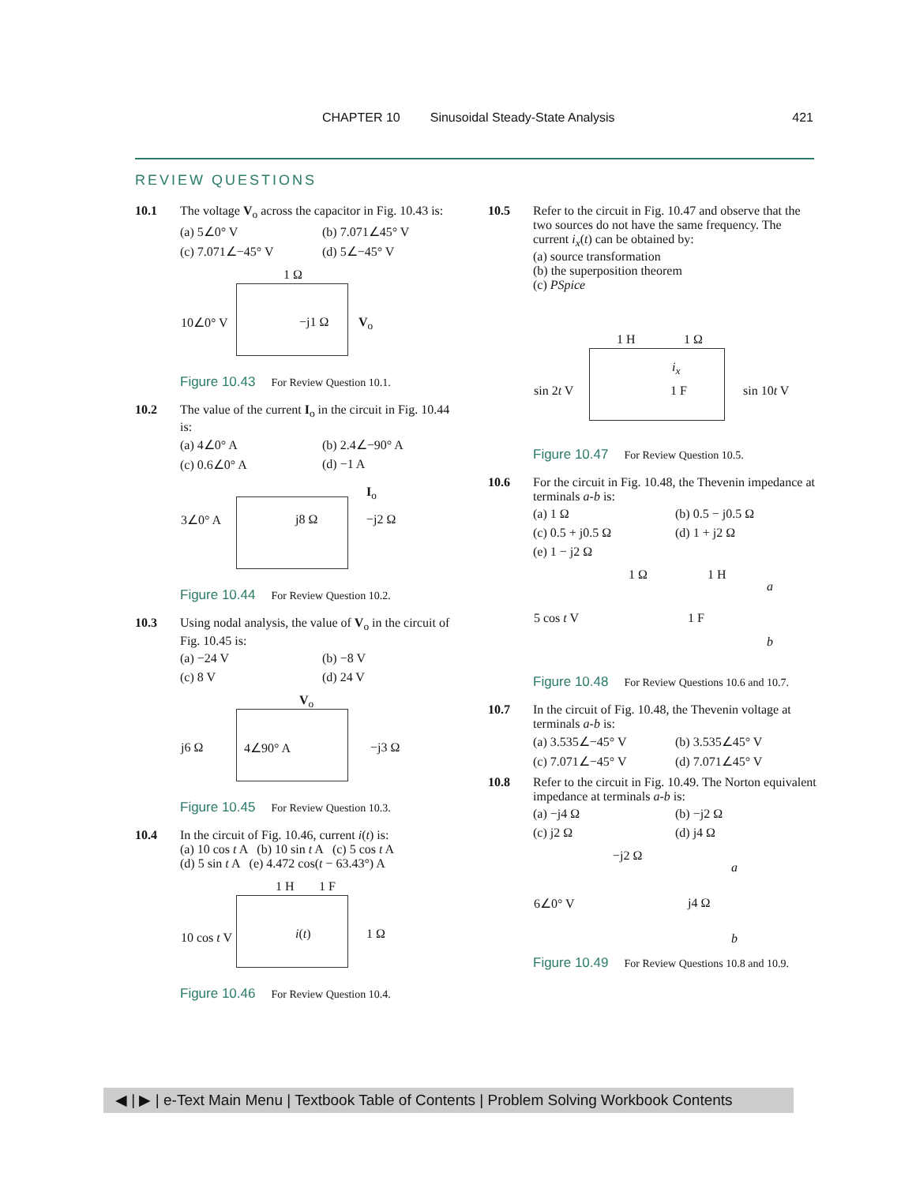CHAPTER 10 Sinusoidal Steady-State Analysis 421
REVIEW QUESTIONS
10.1 The voltage V<sub>o</sub> across the capacitor in Fig. 10.43 is:
(a) 5∠0° V (b) 7.071∠45° V (c) 7.071∠−45° V (d) 5∠−45° V
10∠0° V
1 Ω
−j1 Ω V<sub>o</sub>
Figure 10.43 For Review Question 10.1.
10.2 The value of the current I<sub>o</sub> in the circuit in Fig. 10.44 is:
(a) 4∠0° A (b) 2.4∠−90° A (c) 0.6∠0° A (d) −1 A
3∠0° A j8 Ω −j2 Ω
I<sub>o</sub>
Figure 10.44 For Review Question 10.2.
10.3 Using nodal analysis, the value of V<sub>o</sub> in the circuit of Fig. 10.45 is:
(a) −24 V (b) −8 V (c) 8 V (d) 24 V
V<sub>o</sub>
j6 Ω 4∠90° A −j3 Ω
Figure 10.45 For Review Question 10.3.
10.4 In the circuit of Fig. 10.46, current i(t) is:
(a) 10 cos t A (b) 10 sin t A (c) 5 cos t A
(d) 5 sin t A (e) 4.472 cos(t − 63.43°) A
1 H 1 F
10 cos t V i(t) 1 Ω
Figure 10.46 For Review Question 10.4.
10.5 Refer to the circuit in Fig. 10.47 and observe that the two sources do not have the same frequency. The current i<sub>x</sub>(t) can be obtained by:
(a) source transformation
(b) the superposition theorem
(c) PSpice
1 H 1 Ω
i<sub>x</sub>
sin 2t V 1 F sin 10t V
Figure 10.47 For Review Question 10.5.
10.6 For the circuit in Fig. 10.48, the Thevenin impedance at terminals a-b is:
(a) 1 Ω (b) 0.5 − j0.5 Ω (c) 0.5 + j0.5 Ω (d) 1 + j2 Ω (e) 1 − j2 Ω
1 Ω 1 H
a
5 cos t V 1 F
b
Figure 10.48 For Review Questions 10.6 and 10.7.
10.7 In the circuit of Fig. 10.48, the Thevenin voltage at terminals a-b is:
(a) 3.535∠−45° V (b) 3.535∠45° V (c) 7.071∠−45° V (d) 7.071∠45° V
10.8 Refer to the circuit in Fig. 10.49. The Norton equivalent impedance at terminals a-b is:
(a) −j4 Ω (b) −j2 Ω (c) j2 Ω (d) j4 Ω
−j2 Ω
a
6∠0° V j4 Ω
b
Figure 10.49 For Review Questions 10.8 and 10.9.
◀ | ▶ | e-Text Main Menu | Textbook Table of Contents | Problem Solving Workbook Contents